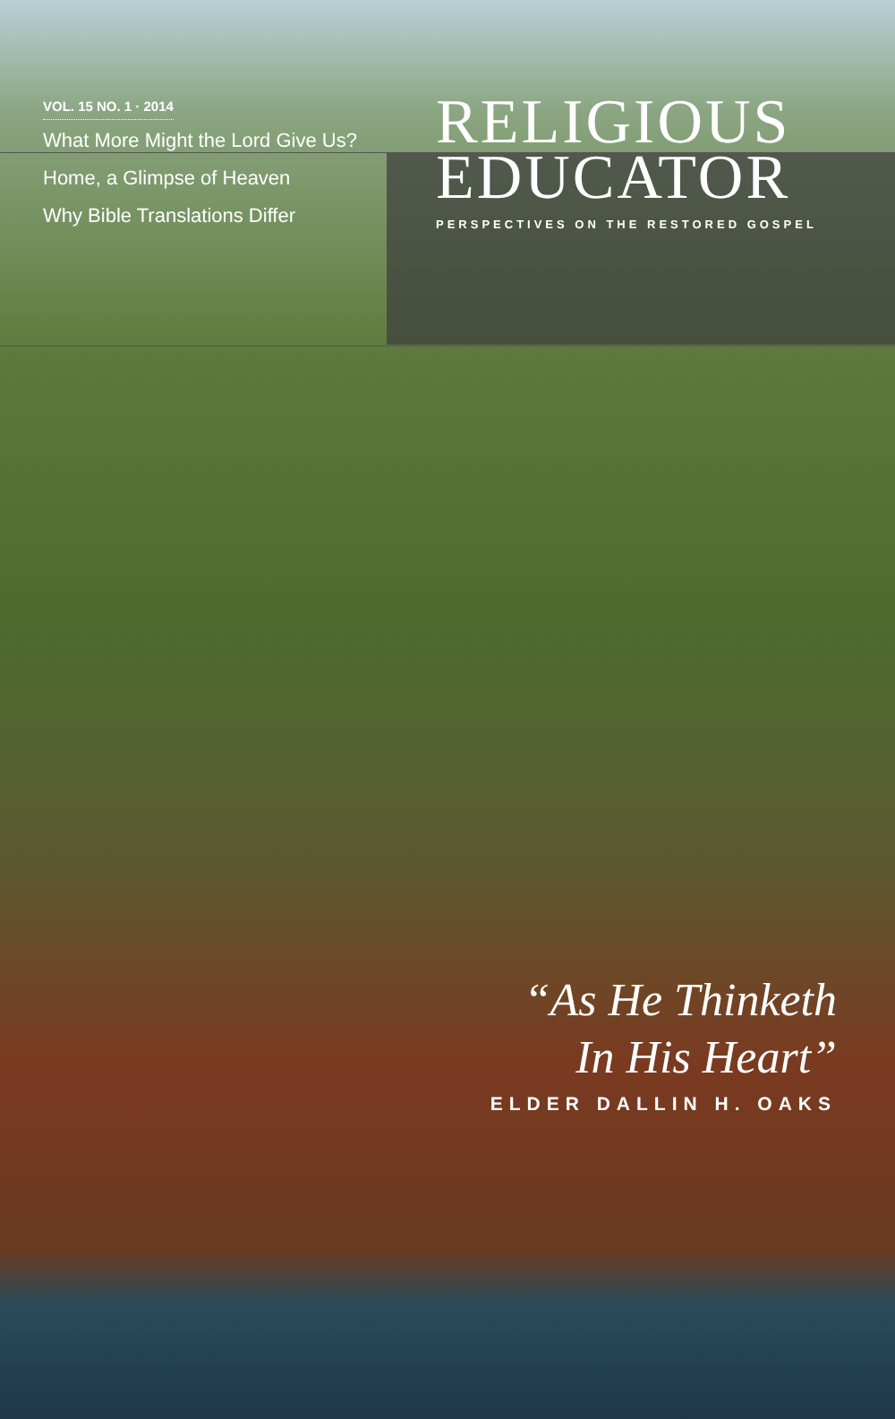VOL. 15 NO. 1 · 2014
What More Might the Lord Give Us?
Home, a Glimpse of Heaven
Why Bible Translations Differ
RELIGIOUS
EDUCATOR
PERSPECTIVES ON THE RESTORED GOSPEL
“As He Thinketh
In His Heart”
ELDER DALLIN H. OAKS